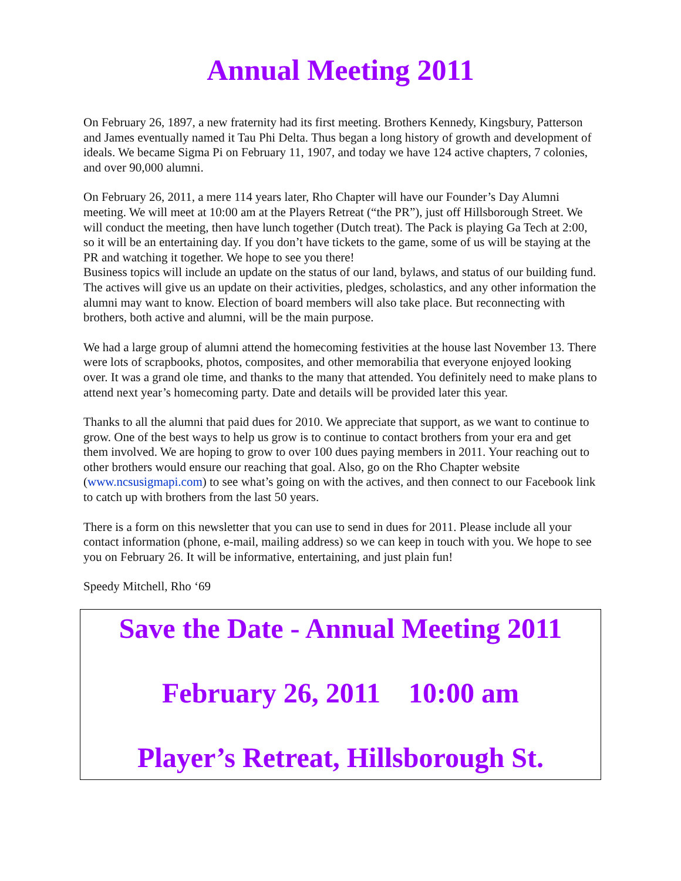Annual Meeting 2011
On February 26, 1897, a new fraternity had its first meeting. Brothers Kennedy, Kingsbury, Patterson and James eventually named it Tau Phi Delta. Thus began a long history of growth and development of ideals. We became Sigma Pi on February 11, 1907, and today we have 124 active chapters, 7 colonies, and over 90,000 alumni.
On February 26, 2011, a mere 114 years later, Rho Chapter will have our Founder’s Day Alumni meeting. We will meet at 10:00 am at the Players Retreat (“the PR”), just off Hillsborough Street. We will conduct the meeting, then have lunch together (Dutch treat). The Pack is playing Ga Tech at 2:00, so it will be an entertaining day. If you don’t have tickets to the game, some of us will be staying at the PR and watching it together. We hope to see you there!
Business topics will include an update on the status of our land, bylaws, and status of our building fund. The actives will give us an update on their activities, pledges, scholastics, and any other information the alumni may want to know. Election of board members will also take place. But reconnecting with brothers, both active and alumni, will be the main purpose.
We had a large group of alumni attend the homecoming festivities at the house last November 13. There were lots of scrapbooks, photos, composites, and other memorabilia that everyone enjoyed looking over. It was a grand ole time, and thanks to the many that attended. You definitely need to make plans to attend next year’s homecoming party. Date and details will be provided later this year.
Thanks to all the alumni that paid dues for 2010. We appreciate that support, as we want to continue to grow. One of the best ways to help us grow is to continue to contact brothers from your era and get them involved. We are hoping to grow to over 100 dues paying members in 2011. Your reaching out to other brothers would ensure our reaching that goal. Also, go on the Rho Chapter website (www.ncsusigmapi.com) to see what’s going on with the actives, and then connect to our Facebook link to catch up with brothers from the last 50 years.
There is a form on this newsletter that you can use to send in dues for 2011. Please include all your contact information (phone, e-mail, mailing address) so we can keep in touch with you. We hope to see you on February 26. It will be informative, entertaining, and just plain fun!
Speedy Mitchell, Rho ‘69
Save the Date - Annual Meeting 2011
February 26, 2011 10:00 am
Player’s Retreat, Hillsborough St.